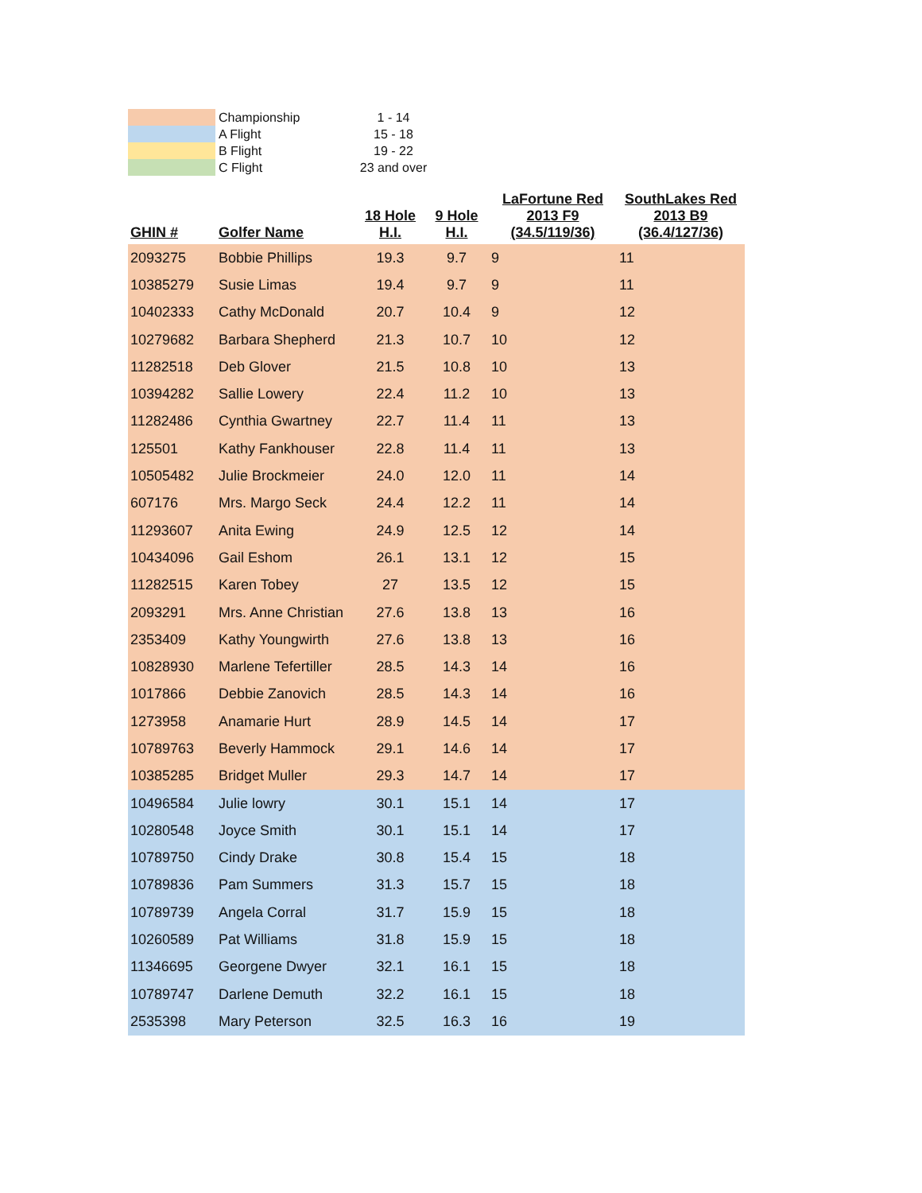| | Championship | 1 - 14 |
| | A Flight | 15 - 18 |
| | B Flight | 19 - 22 |
| | C Flight | 23 and over |
| GHIN # | Golfer Name | 18 Hole H.I. | 9 Hole H.I. | LaFortune Red 2013 F9 (34.5/119/36) | SouthLakes Red 2013 B9 (36.4/127/36) |
| --- | --- | --- | --- | --- | --- |
| 2093275 | Bobbie Phillips | 19.3 | 9.7 | 9 | 11 |
| 10385279 | Susie Limas | 19.4 | 9.7 | 9 | 11 |
| 10402333 | Cathy McDonald | 20.7 | 10.4 | 9 | 12 |
| 10279682 | Barbara Shepherd | 21.3 | 10.7 | 10 | 12 |
| 11282518 | Deb Glover | 21.5 | 10.8 | 10 | 13 |
| 10394282 | Sallie Lowery | 22.4 | 11.2 | 10 | 13 |
| 11282486 | Cynthia Gwartney | 22.7 | 11.4 | 11 | 13 |
| 125501 | Kathy Fankhouser | 22.8 | 11.4 | 11 | 13 |
| 10505482 | Julie Brockmeier | 24.0 | 12.0 | 11 | 14 |
| 607176 | Mrs. Margo Seck | 24.4 | 12.2 | 11 | 14 |
| 11293607 | Anita Ewing | 24.9 | 12.5 | 12 | 14 |
| 10434096 | Gail Eshom | 26.1 | 13.1 | 12 | 15 |
| 11282515 | Karen Tobey | 27 | 13.5 | 12 | 15 |
| 2093291 | Mrs. Anne Christian | 27.6 | 13.8 | 13 | 16 |
| 2353409 | Kathy Youngwirth | 27.6 | 13.8 | 13 | 16 |
| 10828930 | Marlene Tefertiller | 28.5 | 14.3 | 14 | 16 |
| 1017866 | Debbie Zanovich | 28.5 | 14.3 | 14 | 16 |
| 1273958 | Anamarie Hurt | 28.9 | 14.5 | 14 | 17 |
| 10789763 | Beverly Hammock | 29.1 | 14.6 | 14 | 17 |
| 10385285 | Bridget Muller | 29.3 | 14.7 | 14 | 17 |
| 10496584 | Julie lowry | 30.1 | 15.1 | 14 | 17 |
| 10280548 | Joyce Smith | 30.1 | 15.1 | 14 | 17 |
| 10789750 | Cindy Drake | 30.8 | 15.4 | 15 | 18 |
| 10789836 | Pam Summers | 31.3 | 15.7 | 15 | 18 |
| 10789739 | Angela Corral | 31.7 | 15.9 | 15 | 18 |
| 10260589 | Pat Williams | 31.8 | 15.9 | 15 | 18 |
| 11346695 | Georgene Dwyer | 32.1 | 16.1 | 15 | 18 |
| 10789747 | Darlene Demuth | 32.2 | 16.1 | 15 | 18 |
| 2535398 | Mary Peterson | 32.5 | 16.3 | 16 | 19 |